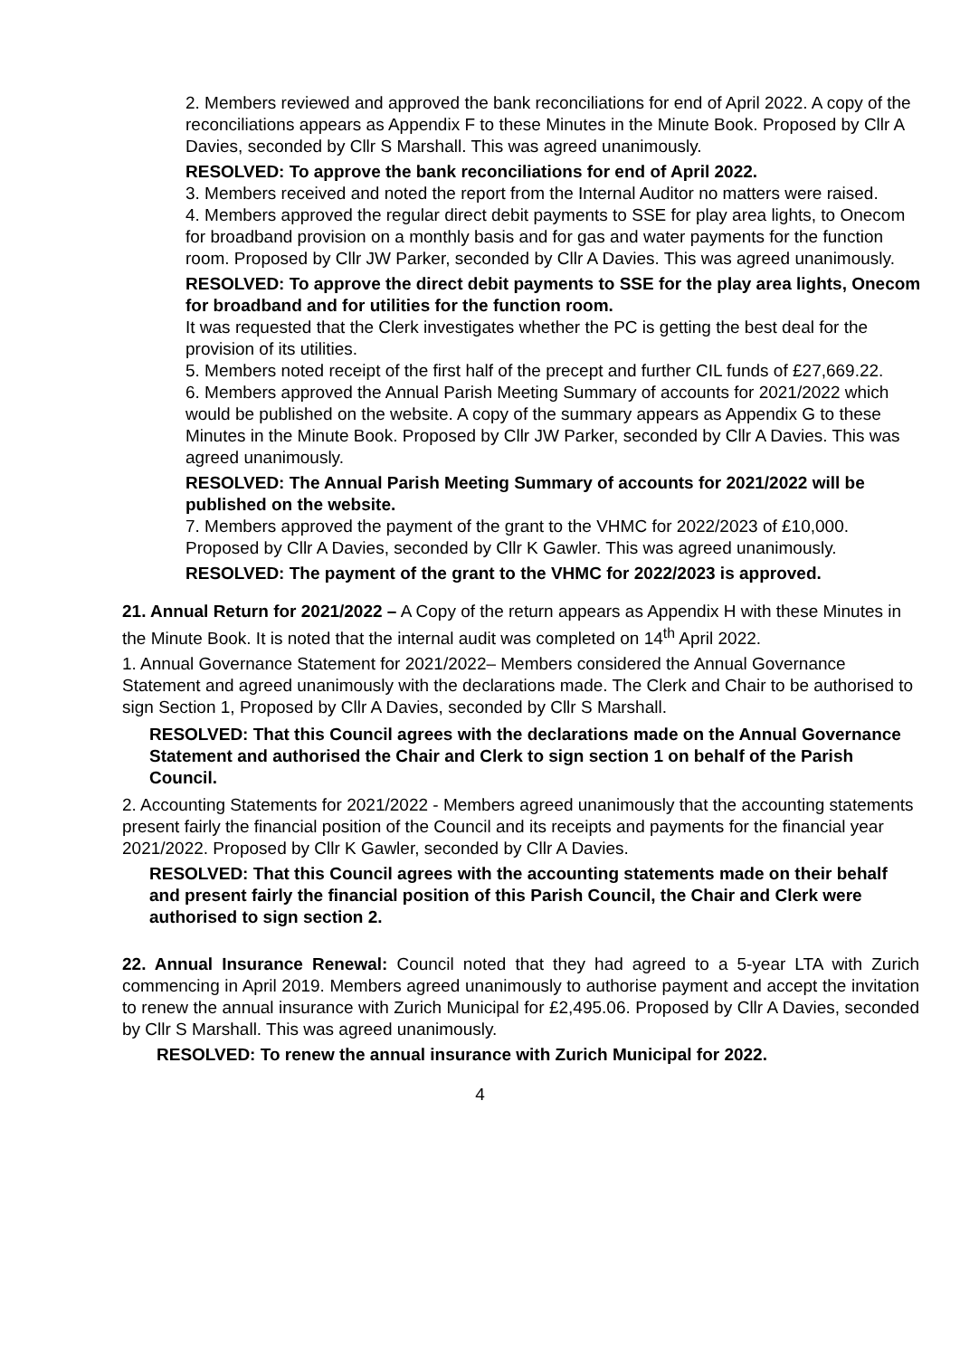2. Members reviewed and approved the bank reconciliations for end of April 2022. A copy of the reconciliations appears as Appendix F to these Minutes in the Minute Book. Proposed by Cllr A Davies, seconded by Cllr S Marshall. This was agreed unanimously.
RESOLVED: To approve the bank reconciliations for end of April 2022.
3. Members received and noted the report from the Internal Auditor no matters were raised.
4. Members approved the regular direct debit payments to SSE for play area lights, to Onecom for broadband provision on a monthly basis and for gas and water payments for the function room. Proposed by Cllr JW Parker, seconded by Cllr A Davies. This was agreed unanimously.
RESOLVED: To approve the direct debit payments to SSE for the play area lights, Onecom for broadband and for utilities for the function room.
It was requested that the Clerk investigates whether the PC is getting the best deal for the provision of its utilities.
5. Members noted receipt of the first half of the precept and further CIL funds of £27,669.22.
6. Members approved the Annual Parish Meeting Summary of accounts for 2021/2022 which would be published on the website. A copy of the summary appears as Appendix G to these Minutes in the Minute Book. Proposed by Cllr JW Parker, seconded by Cllr A Davies. This was agreed unanimously.
RESOLVED: The Annual Parish Meeting Summary of accounts for 2021/2022 will be published on the website.
7. Members approved the payment of the grant to the VHMC for 2022/2023 of £10,000. Proposed by Cllr A Davies, seconded by Cllr K Gawler. This was agreed unanimously.
RESOLVED: The payment of the grant to the VHMC for 2022/2023 is approved.
21. Annual Return for 2021/2022 – A Copy of the return appears as Appendix H with these Minutes in the Minute Book. It is noted that the internal audit was completed on 14<sup>th</sup> April 2022.
1. Annual Governance Statement for 2021/2022– Members considered the Annual Governance Statement and agreed unanimously with the declarations made. The Clerk and Chair to be authorised to sign Section 1, Proposed by Cllr A Davies, seconded by Cllr S Marshall.
RESOLVED: That this Council agrees with the declarations made on the Annual Governance Statement and authorised the Chair and Clerk to sign section 1 on behalf of the Parish Council.
2. Accounting Statements for 2021/2022 - Members agreed unanimously that the accounting statements present fairly the financial position of the Council and its receipts and payments for the financial year 2021/2022. Proposed by Cllr K Gawler, seconded by Cllr A Davies.
RESOLVED: That this Council agrees with the accounting statements made on their behalf and present fairly the financial position of this Parish Council, the Chair and Clerk were authorised to sign section 2.
22. Annual Insurance Renewal: Council noted that they had agreed to a 5-year LTA with Zurich commencing in April 2019. Members agreed unanimously to authorise payment and accept the invitation to renew the annual insurance with Zurich Municipal for £2,495.06. Proposed by Cllr A Davies, seconded by Cllr S Marshall. This was agreed unanimously.
RESOLVED: To renew the annual insurance with Zurich Municipal for 2022.
4